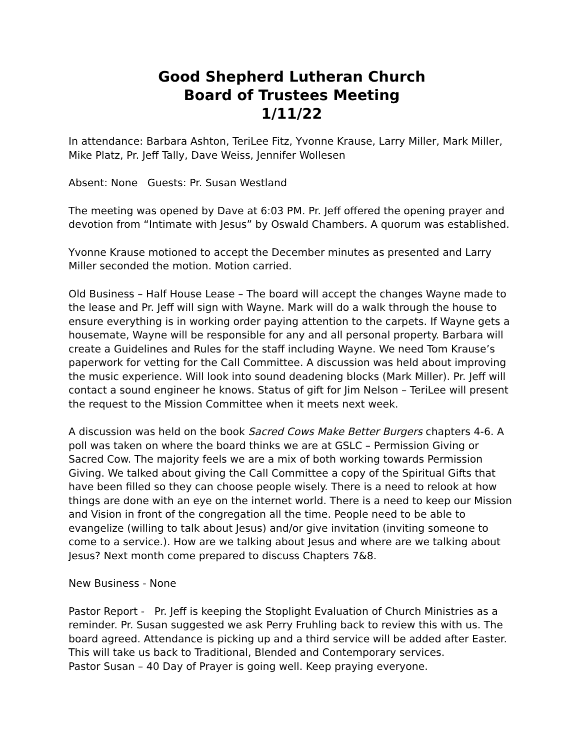Good Shepherd Lutheran Church
Board of Trustees Meeting
1/11/22
In attendance: Barbara Ashton, TeriLee Fitz, Yvonne Krause, Larry Miller, Mark Miller, Mike Platz, Pr. Jeff Tally, Dave Weiss, Jennifer Wollesen
Absent: None Guests: Pr. Susan Westland
The meeting was opened by Dave at 6:03 PM. Pr. Jeff offered the opening prayer and devotion from “Intimate with Jesus” by Oswald Chambers. A quorum was established.
Yvonne Krause motioned to accept the December minutes as presented and Larry Miller seconded the motion. Motion carried.
Old Business – Half House Lease – The board will accept the changes Wayne made to the lease and Pr. Jeff will sign with Wayne. Mark will do a walk through the house to ensure everything is in working order paying attention to the carpets. If Wayne gets a housemate, Wayne will be responsible for any and all personal property. Barbara will create a Guidelines and Rules for the staff including Wayne. We need Tom Krause’s paperwork for vetting for the Call Committee. A discussion was held about improving the music experience. Will look into sound deadening blocks (Mark Miller). Pr. Jeff will contact a sound engineer he knows. Status of gift for Jim Nelson – TeriLee will present the request to the Mission Committee when it meets next week.
A discussion was held on the book Sacred Cows Make Better Burgers chapters 4-6. A poll was taken on where the board thinks we are at GSLC – Permission Giving or Sacred Cow. The majority feels we are a mix of both working towards Permission Giving. We talked about giving the Call Committee a copy of the Spiritual Gifts that have been filled so they can choose people wisely. There is a need to relook at how things are done with an eye on the internet world. There is a need to keep our Mission and Vision in front of the congregation all the time. People need to be able to evangelize (willing to talk about Jesus) and/or give invitation (inviting someone to come to a service.). How are we talking about Jesus and where are we talking about Jesus? Next month come prepared to discuss Chapters 7&8.
New Business - None
Pastor Report - Pr. Jeff is keeping the Stoplight Evaluation of Church Ministries as a reminder. Pr. Susan suggested we ask Perry Fruhling back to review this with us. The board agreed. Attendance is picking up and a third service will be added after Easter. This will take us back to Traditional, Blended and Contemporary services.
Pastor Susan – 40 Day of Prayer is going well. Keep praying everyone.